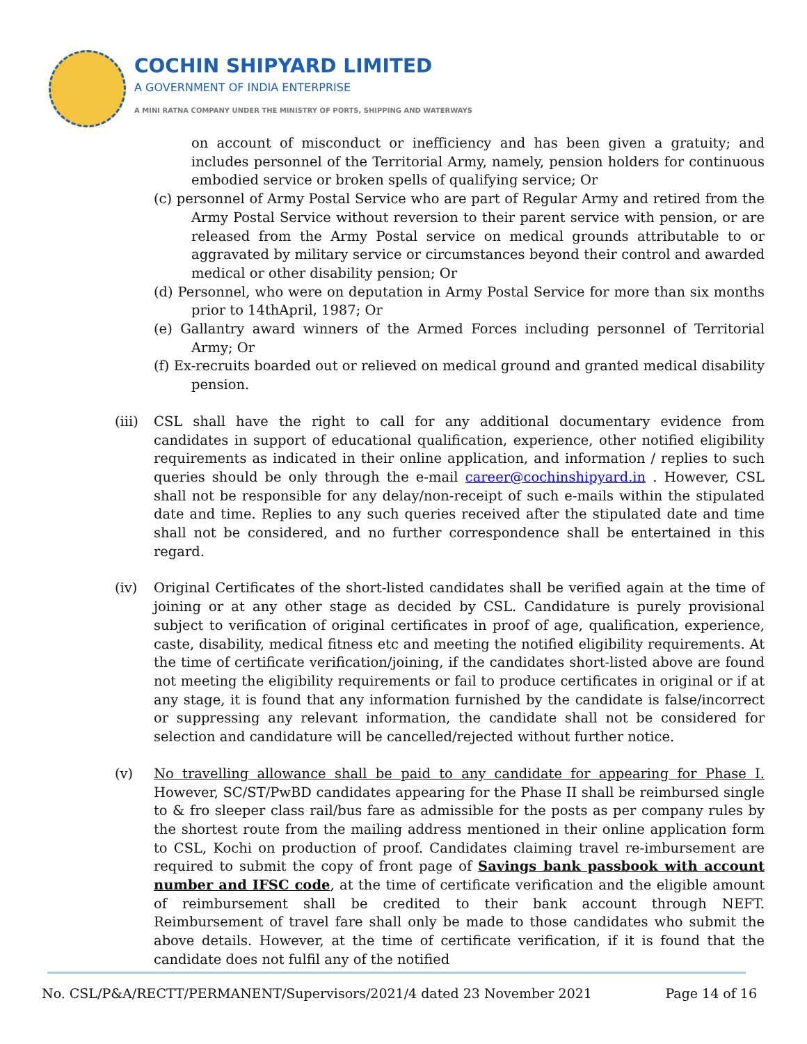COCHIN SHIPYARD LIMITED
A GOVERNMENT OF INDIA ENTERPRISE
A MINI RATNA COMPANY UNDER THE MINISTRY OF PORTS, SHIPPING AND WATERWAYS
on account of misconduct or inefficiency and has been given a gratuity; and includes personnel of the Territorial Army, namely, pension holders for continuous embodied service or broken spells of qualifying service; Or
(c) personnel of Army Postal Service who are part of Regular Army and retired from the Army Postal Service without reversion to their parent service with pension, or are released from the Army Postal service on medical grounds attributable to or aggravated by military service or circumstances beyond their control and awarded medical or other disability pension; Or
(d) Personnel, who were on deputation in Army Postal Service for more than six months prior to 14thApril, 1987; Or
(e) Gallantry award winners of the Armed Forces including personnel of Territorial Army; Or
(f) Ex-recruits boarded out or relieved on medical ground and granted medical disability pension.
(iii)
CSL shall have the right to call for any additional documentary evidence from candidates in support of educational qualification, experience, other notified eligibility requirements as indicated in their online application, and information / replies to such queries should be only through the e-mail career@cochinshipyard.in . However, CSL shall not be responsible for any delay/non-receipt of such e-mails within the stipulated date and time. Replies to any such queries received after the stipulated date and time shall not be considered, and no further correspondence shall be entertained in this regard.
(iv) Original Certificates of the short-listed candidates shall be verified again at the time of joining or at any other stage as decided by CSL. Candidature is purely provisional subject to verification of original certificates in proof of age, qualification, experience, caste, disability, medical fitness etc and meeting the notified eligibility requirements. At the time of certificate verification/joining, if the candidates short-listed above are found not meeting the eligibility requirements or fail to produce certificates in original or if at any stage, it is found that any information furnished by the candidate is false/incorrect or suppressing any relevant information, the candidate shall not be considered for selection and candidature will be cancelled/rejected without further notice.
(v) No travelling allowance shall be paid to any candidate for appearing for Phase I. However, SC/ST/PwBD candidates appearing for the Phase II shall be reimbursed single to & fro sleeper class rail/bus fare as admissible for the posts as per company rules by the shortest route from the mailing address mentioned in their online application form to CSL, Kochi on production of proof. Candidates claiming travel re-imbursement are required to submit the copy of front page of Savings bank passbook with account number and IFSC code, at the time of certificate verification and the eligible amount of reimbursement shall be credited to their bank account through NEFT. Reimbursement of travel fare shall only be made to those candidates who submit the above details. However, at the time of certificate verification, if it is found that the candidate does not fulfil any of the notified
No. CSL/P&A/RECTT/PERMANENT/Supervisors/2021/4 dated 23 November 2021 Page 14 of 16